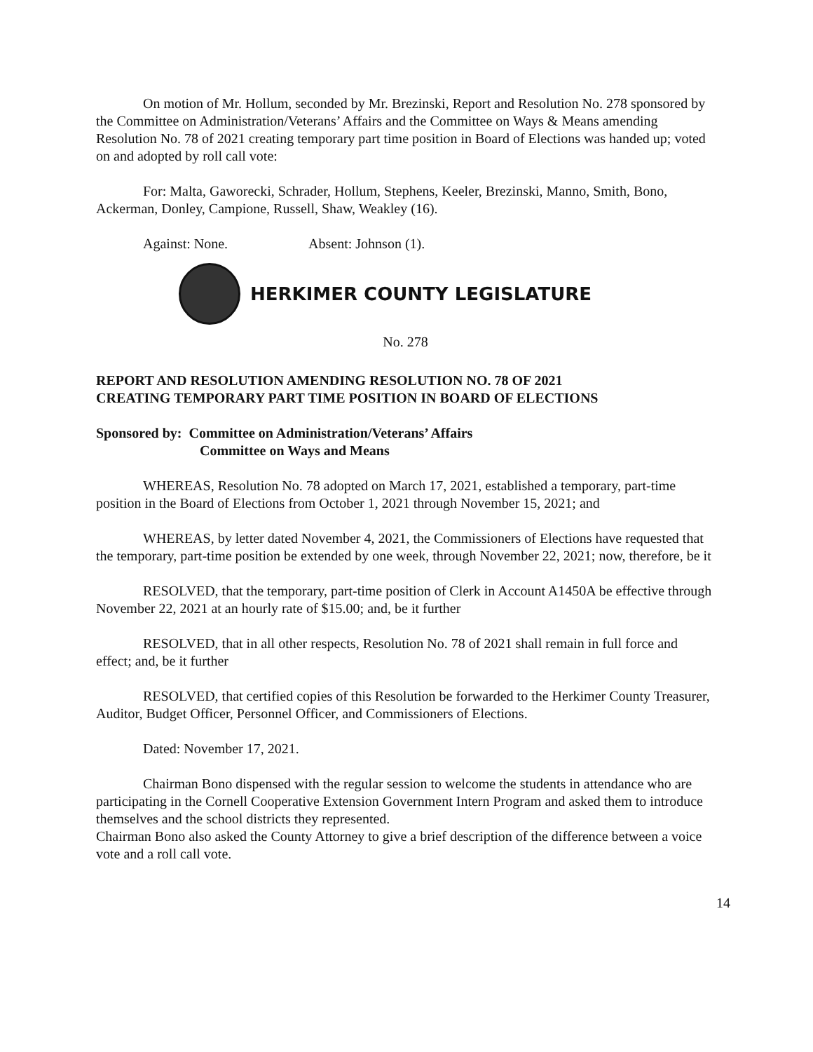On motion of Mr. Hollum, seconded by Mr. Brezinski, Report and Resolution No. 278 sponsored by the Committee on Administration/Veterans’ Affairs and the Committee on Ways & Means amending Resolution No. 78 of 2021 creating temporary part time position in Board of Elections was handed up; voted on and adopted by roll call vote:
For: Malta, Gaworecki, Schrader, Hollum, Stephens, Keeler, Brezinski, Manno, Smith, Bono, Ackerman, Donley, Campione, Russell, Shaw, Weakley (16).
Against: None. Absent: Johnson (1).
HERKIMER COUNTY LEGISLATURE
No. 278
REPORT AND RESOLUTION AMENDING RESOLUTION NO. 78 OF 2021
CREATING TEMPORARY PART TIME POSITION IN BOARD OF ELECTIONS
Sponsored by: Committee on Administration/Veterans’ Affairs
Committee on Ways and Means
WHEREAS, Resolution No. 78 adopted on March 17, 2021, established a temporary, part-time position in the Board of Elections from October 1, 2021 through November 15, 2021; and
WHEREAS, by letter dated November 4, 2021, the Commissioners of Elections have requested that the temporary, part-time position be extended by one week, through November 22, 2021; now, therefore, be it
RESOLVED, that the temporary, part-time position of Clerk in Account A1450A be effective through November 22, 2021 at an hourly rate of $15.00; and, be it further
RESOLVED, that in all other respects, Resolution No. 78 of 2021 shall remain in full force and effect; and, be it further
RESOLVED, that certified copies of this Resolution be forwarded to the Herkimer County Treasurer, Auditor, Budget Officer, Personnel Officer, and Commissioners of Elections.
Dated: November 17, 2021.
Chairman Bono dispensed with the regular session to welcome the students in attendance who are participating in the Cornell Cooperative Extension Government Intern Program and asked them to introduce themselves and the school districts they represented.
Chairman Bono also asked the County Attorney to give a brief description of the difference between a voice vote and a roll call vote.
14